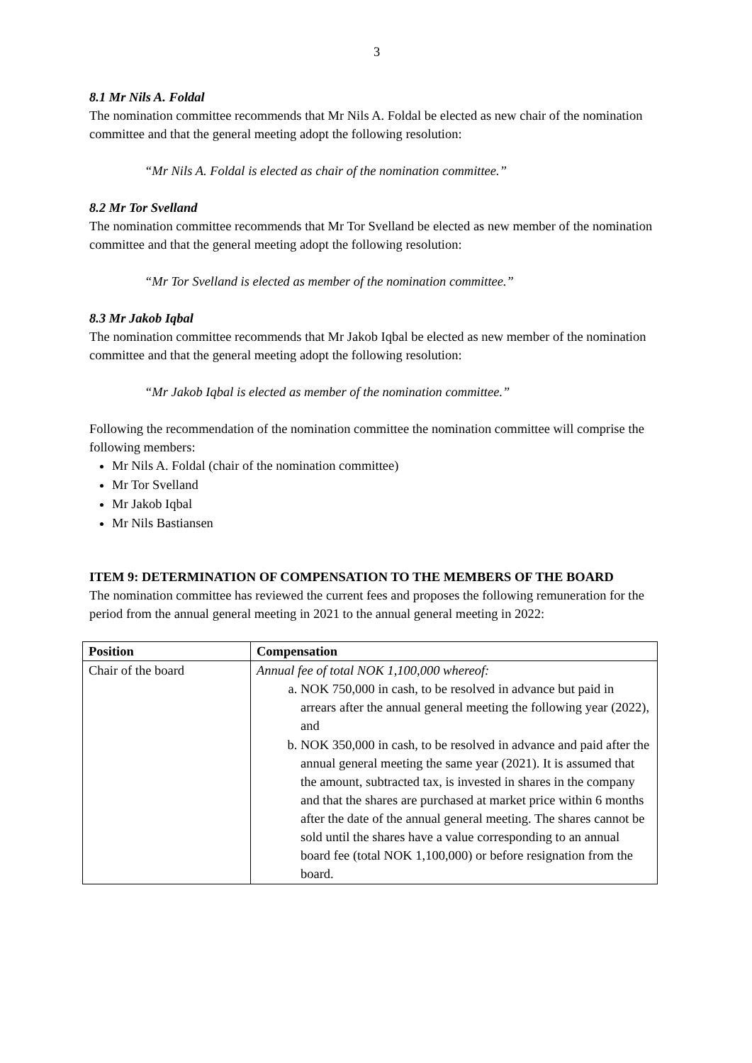3
8.1 Mr Nils A. Foldal
The nomination committee recommends that Mr Nils A. Foldal be elected as new chair of the nomination committee and that the general meeting adopt the following resolution:
“Mr Nils A. Foldal is elected as chair of the nomination committee.”
8.2 Mr Tor Svelland
The nomination committee recommends that Mr Tor Svelland be elected as new member of the nomination committee and that the general meeting adopt the following resolution:
“Mr Tor Svelland is elected as member of the nomination committee.”
8.3 Mr Jakob Iqbal
The nomination committee recommends that Mr Jakob Iqbal be elected as new member of the nomination committee and that the general meeting adopt the following resolution:
“Mr Jakob Iqbal is elected as member of the nomination committee.”
Following the recommendation of the nomination committee the nomination committee will comprise the following members:
Mr Nils A. Foldal (chair of the nomination committee)
Mr Tor Svelland
Mr Jakob Iqbal
Mr Nils Bastiansen
ITEM 9: DETERMINATION OF COMPENSATION TO THE MEMBERS OF THE BOARD
The nomination committee has reviewed the current fees and proposes the following remuneration for the period from the annual general meeting in 2021 to the annual general meeting in 2022:
| Position | Compensation |
| --- | --- |
| Chair of the board | Annual fee of total NOK 1,100,000 whereof: a. NOK 750,000 in cash, to be resolved in advance but paid in arrears after the annual general meeting the following year (2022), and b. NOK 350,000 in cash, to be resolved in advance and paid after the annual general meeting the same year (2021). It is assumed that the amount, subtracted tax, is invested in shares in the company and that the shares are purchased at market price within 6 months after the date of the annual general meeting. The shares cannot be sold until the shares have a value corresponding to an annual board fee (total NOK 1,100,000) or before resignation from the board. |